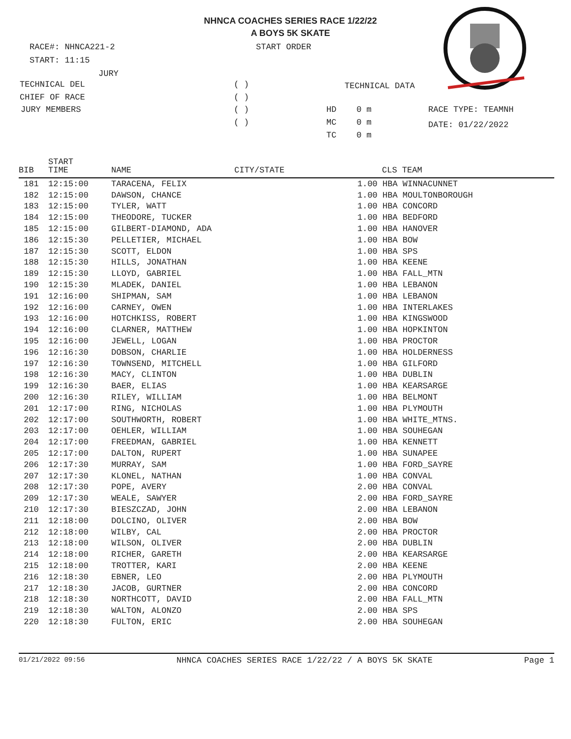NHNCA COACHES SERIES RACE 1/22/22
A BOYS 5K SKATE
RACE#: NHNCA221-2 START ORDER
START: 11:15
JURY
TECHNICAL DEL ( ) TECHNICAL DATA
CHIEF OF RACE ( )
JURY MEMBERS ( ) HD 0 m RACE TYPE: TEAMNH
( ) MC 0 m DATE: 01/22/2022
TC 0 m
| BIB | START TIME | NAME | CITY/STATE | | CLS TEAM |
| --- | --- | --- | --- | --- | --- |
| 181 | 12:15:00 | TARACENA, FELIX | | 1.00 HBA WINNACUNNET | |
| 182 | 12:15:00 | DAWSON, CHANCE | | 1.00 HBA MOULTONBOROUGH | |
| 183 | 12:15:00 | TYLER, WATT | | 1.00 HBA CONCORD | |
| 184 | 12:15:00 | THEODORE, TUCKER | | 1.00 HBA BEDFORD | |
| 185 | 12:15:00 | GILBERT-DIAMOND, ADA | | 1.00 HBA HANOVER | |
| 186 | 12:15:30 | PELLETIER, MICHAEL | | 1.00 HBA BOW | |
| 187 | 12:15:30 | SCOTT, ELDON | | 1.00 HBA SPS | |
| 188 | 12:15:30 | HILLS, JONATHAN | | 1.00 HBA KEENE | |
| 189 | 12:15:30 | LLOYD, GABRIEL | | 1.00 HBA FALL_MTN | |
| 190 | 12:15:30 | MLADEK, DANIEL | | 1.00 HBA LEBANON | |
| 191 | 12:16:00 | SHIPMAN, SAM | | 1.00 HBA LEBANON | |
| 192 | 12:16:00 | CARNEY, OWEN | | 1.00 HBA INTERLAKES | |
| 193 | 12:16:00 | HOTCHKISS, ROBERT | | 1.00 HBA KINGSWOOD | |
| 194 | 12:16:00 | CLARNER, MATTHEW | | 1.00 HBA HOPKINTON | |
| 195 | 12:16:00 | JEWELL, LOGAN | | 1.00 HBA PROCTOR | |
| 196 | 12:16:30 | DOBSON, CHARLIE | | 1.00 HBA HOLDERNESS | |
| 197 | 12:16:30 | TOWNSEND, MITCHELL | | 1.00 HBA GILFORD | |
| 198 | 12:16:30 | MACY, CLINTON | | 1.00 HBA DUBLIN | |
| 199 | 12:16:30 | BAER, ELIAS | | 1.00 HBA KEARSARGE | |
| 200 | 12:16:30 | RILEY, WILLIAM | | 1.00 HBA BELMONT | |
| 201 | 12:17:00 | RING, NICHOLAS | | 1.00 HBA PLYMOUTH | |
| 202 | 12:17:00 | SOUTHWORTH, ROBERT | | 1.00 HBA WHITE_MTNS. | |
| 203 | 12:17:00 | OEHLER, WILLIAM | | 1.00 HBA SOUHEGAN | |
| 204 | 12:17:00 | FREEDMAN, GABRIEL | | 1.00 HBA KENNETT | |
| 205 | 12:17:00 | DALTON, RUPERT | | 1.00 HBA SUNAPEE | |
| 206 | 12:17:30 | MURRAY, SAM | | 1.00 HBA FORD_SAYRE | |
| 207 | 12:17:30 | KLONEL, NATHAN | | 1.00 HBA CONVAL | |
| 208 | 12:17:30 | POPE, AVERY | | 2.00 HBA CONVAL | |
| 209 | 12:17:30 | WEALE, SAWYER | | 2.00 HBA FORD_SAYRE | |
| 210 | 12:17:30 | BIESZCZAD, JOHN | | 2.00 HBA LEBANON | |
| 211 | 12:18:00 | DOLCINO, OLIVER | | 2.00 HBA BOW | |
| 212 | 12:18:00 | WILBY, CAL | | 2.00 HBA PROCTOR | |
| 213 | 12:18:00 | WILSON, OLIVER | | 2.00 HBA DUBLIN | |
| 214 | 12:18:00 | RICHER, GARETH | | 2.00 HBA KEARSARGE | |
| 215 | 12:18:00 | TROTTER, KARI | | 2.00 HBA KEENE | |
| 216 | 12:18:30 | EBNER, LEO | | 2.00 HBA PLYMOUTH | |
| 217 | 12:18:30 | JACOB, GURTNER | | 2.00 HBA CONCORD | |
| 218 | 12:18:30 | NORTHCOTT, DAVID | | 2.00 HBA FALL_MTN | |
| 219 | 12:18:30 | WALTON, ALONZO | | 2.00 HBA SPS | |
| 220 | 12:18:30 | FULTON, ERIC | | 2.00 HBA SOUHEGAN | |
01/21/2022 09:56 NHNCA COACHES SERIES RACE 1/22/22 / A BOYS 5K SKATE Page 1